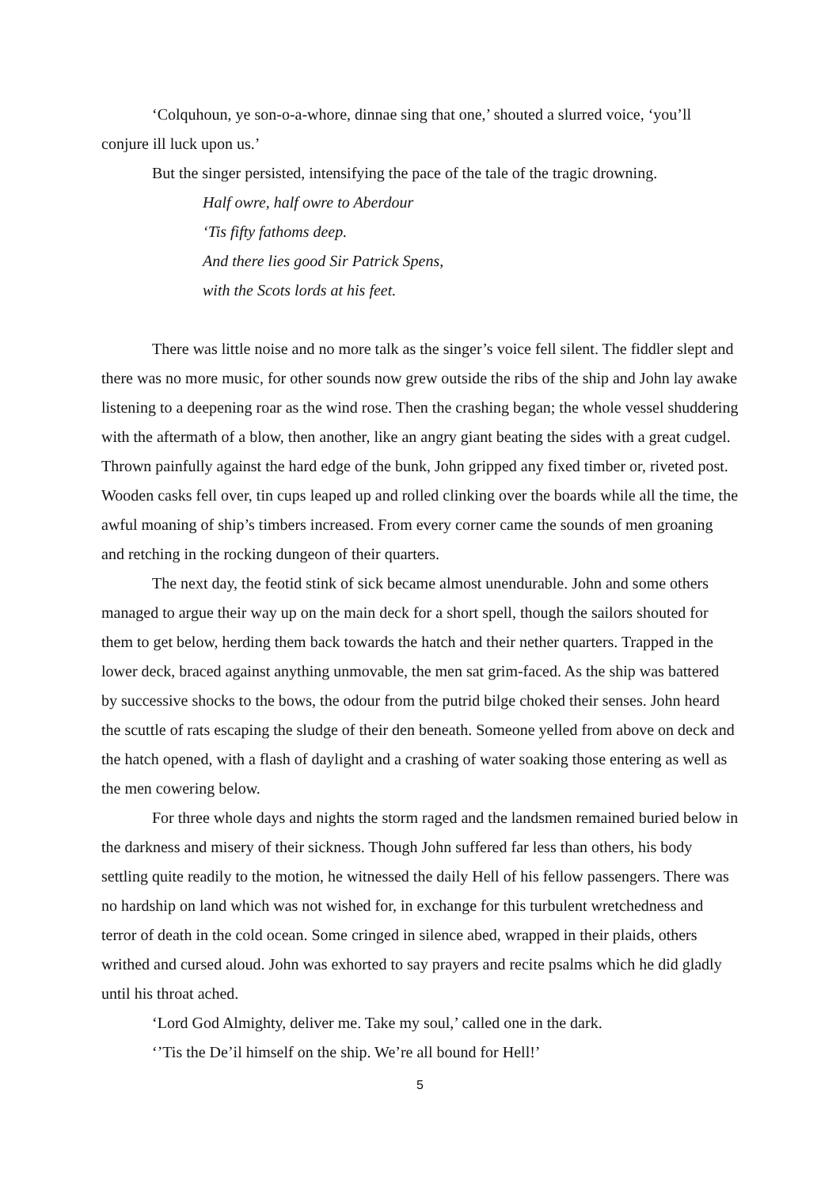‘Colquhoun, ye son-o-a-whore, dinnae sing that one,’ shouted a slurred voice, ‘you’ll conjure ill luck upon us.’
But the singer persisted, intensifying the pace of the tale of the tragic drowning.
Half owre, half owre to Aberdour
‘Tis fifty fathoms deep.
And there lies good Sir Patrick Spens,
with the Scots lords at his feet.
There was little noise and no more talk as the singer’s voice fell silent. The fiddler slept and there was no more music, for other sounds now grew outside the ribs of the ship and John lay awake listening to a deepening roar as the wind rose. Then the crashing began; the whole vessel shuddering with the aftermath of a blow, then another, like an angry giant beating the sides with a great cudgel. Thrown painfully against the hard edge of the bunk, John gripped any fixed timber or, riveted post. Wooden casks fell over, tin cups leaped up and rolled clinking over the boards while all the time, the awful moaning of ship’s timbers increased. From every corner came the sounds of men groaning and retching in the rocking dungeon of their quarters.
The next day, the feotid stink of sick became almost unendurable. John and some others managed to argue their way up on the main deck for a short spell, though the sailors shouted for them to get below, herding them back towards the hatch and their nether quarters. Trapped in the lower deck, braced against anything unmovable, the men sat grim-faced. As the ship was battered by successive shocks to the bows, the odour from the putrid bilge choked their senses. John heard the scuttle of rats escaping the sludge of their den beneath. Someone yelled from above on deck and the hatch opened, with a flash of daylight and a crashing of water soaking those entering as well as the men cowering below.
For three whole days and nights the storm raged and the landsmen remained buried below in the darkness and misery of their sickness. Though John suffered far less than others, his body settling quite readily to the motion, he witnessed the daily Hell of his fellow passengers. There was no hardship on land which was not wished for, in exchange for this turbulent wretchedness and terror of death in the cold ocean. Some cringed in silence abed, wrapped in their plaids, others writhed and cursed aloud. John was exhorted to say prayers and recite psalms which he did gladly until his throat ached.
‘Lord God Almighty, deliver me. Take my soul,’ called one in the dark.
‘’Tis the De’il himself on the ship. We’re all bound for Hell!’
5